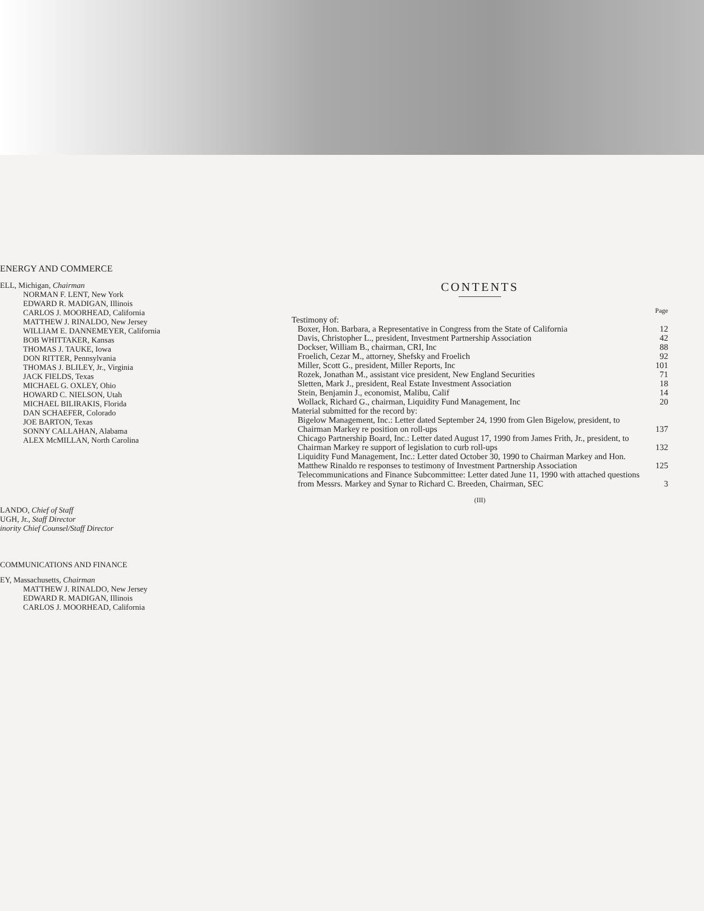ENERGY AND COMMERCE
ELL, Michigan, Chairman
NORMAN F. LENT, New York
EDWARD R. MADIGAN, Illinois
CARLOS J. MOORHEAD, California
MATTHEW J. RINALDO, New Jersey
WILLIAM E. DANNEMEYER, California
BOB WHITTAKER, Kansas
THOMAS J. TAUKE, Iowa
DON RITTER, Pennsylvania
THOMAS J. BLILEY, Jr., Virginia
JACK FIELDS, Texas
MICHAEL G. OXLEY, Ohio
HOWARD C. NIELSON, Utah
MICHAEL BILIRAKIS, Florida
DAN SCHAEFER, Colorado
JOE BARTON, Texas
SONNY CALLAHAN, Alabama
ALEX McMILLAN, North Carolina
LANDO, Chief of Staff
UGH, Jr., Staff Director
inority Chief Counsel/Staff Director
COMMUNICATIONS AND FINANCE
EY, Massachusetts, Chairman
MATTHEW J. RINALDO, New Jersey
EDWARD R. MADIGAN, Illinois
CARLOS J. MOORHEAD, California
CONTENTS
| | Page |
| Testimony of: | |
| Boxer, Hon. Barbara, a Representative in Congress from the State of California | 12 |
| Davis, Christopher L., president, Investment Partnership Association | 42 |
| Dockser, William B., chairman, CRI, Inc | 88 |
| Froelich, Cezar M., attorney, Shefsky and Froelich | 92 |
| Miller, Scott G., president, Miller Reports, Inc | 101 |
| Rozek, Jonathan M., assistant vice president, New England Securities | 71 |
| Sletten, Mark J., president, Real Estate Investment Association | 18 |
| Stein, Benjamin J., economist, Malibu, Calif | 14 |
| Wollack, Richard G., chairman, Liquidity Fund Management, Inc | 20 |
| Material submitted for the record by: | |
| Bigelow Management, Inc.: Letter dated September 24, 1990 from Glen Bigelow, president, to Chairman Markey re position on roll-ups | 137 |
| Chicago Partnership Board, Inc.: Letter dated August 17, 1990 from James Frith, Jr., president, to Chairman Markey re support of legislation to curb roll-ups | 132 |
| Liquidity Fund Management, Inc.: Letter dated October 30, 1990 to Chairman Markey and Hon. Matthew Rinaldo re responses to testimony of Investment Partnership Association | 125 |
| Telecommunications and Finance Subcommittee: Letter dated June 11, 1990 with attached questions from Messrs. Markey and Synar to Richard C. Breeden, Chairman, SEC | 3 |
(III)